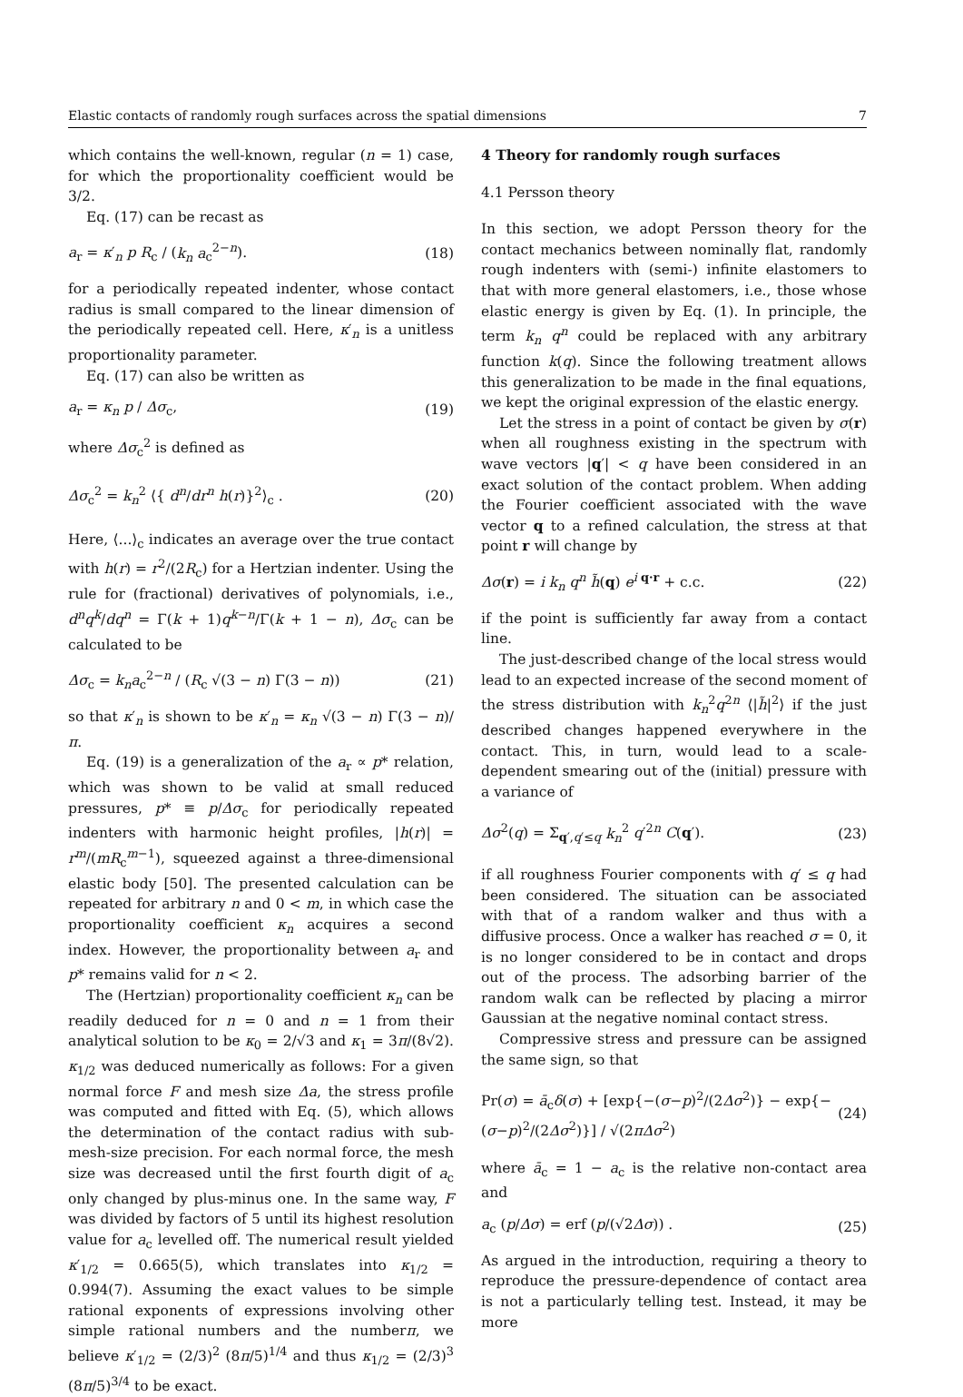Elastic contacts of randomly rough surfaces across the spatial dimensions 7
which contains the well-known, regular (n = 1) case, for which the proportionality coefficient would be 3/2.
Eq. (17) can be recast as
a<sub>r</sub> = κ′<sub>n</sub> p R<sub>c</sub> / (k<sub>n</sub> a<sub>c</sub><sup>2−n</sup>). (18)
for a periodically repeated indenter, whose contact radius is small compared to the linear dimension of the periodically repeated cell. Here, κ′<sub>n</sub> is a unitless proportionality parameter.
Eq. (17) can also be written as
a<sub>r</sub> = κ<sub>n</sub> p / Δσ<sub>c</sub>, (19)
where Δσ<sub>c</sub><sup>2</sup> is defined as
Δσ<sub>c</sub><sup>2</sup> = k<sub>n</sub><sup>2</sup> ⟨{ d<sup>n</sup>/dr<sup>n</sup> h(r)}<sup>2</sup>⟩<sub>c</sub> . (20)
Here, ⟨...⟩<sub>c</sub> indicates an average over the true contact with h(r) = r<sup>2</sup>/(2R<sub>c</sub>) for a Hertzian indenter. Using the rule for (fractional) derivatives of polynomials, i.e., d<sup>n</sup>q<sup>k</sup>/dq<sup>n</sup> = Γ(k + 1)q<sup>k−n</sup>/Γ(k + 1 − n), Δσ<sub>c</sub> can be calculated to be
Δσ<sub>c</sub> = k<sub>n</sub>a<sub>c</sub><sup>2−n</sup> / (R<sub>c</sub> √(3 − n) Γ(3 − n)) (21)
so that κ′<sub>n</sub> is shown to be κ′<sub>n</sub> = κ<sub>n</sub> √(3 − n) Γ(3 − n)/π.
Eq. (19) is a generalization of the a<sub>r</sub> ∝ p* relation, which was shown to be valid at small reduced pressures, p* ≡ p/Δσ<sub>c</sub> for periodically repeated indenters with harmonic height profiles, |h(r)| = r<sup>m</sup>/(mR<sub>c</sub><sup>m−1</sup>), squeezed against a three-dimensional elastic body [50]. The presented calculation can be repeated for arbitrary n and 0 < m, in which case the proportionality coefficient κ<sub>n</sub> acquires a second index. However, the proportionality between a<sub>r</sub> and p* remains valid for n < 2.
The (Hertzian) proportionality coefficient κ<sub>n</sub> can be readily deduced for n = 0 and n = 1 from their analytical solution to be κ<sub>0</sub> = 2/√3 and κ<sub>1</sub> = 3π/(8√2). κ<sub>1/2</sub> was deduced numerically as follows: For a given normal force F and mesh size Δa, the stress profile was computed and fitted with Eq. (5), which allows the determination of the contact radius with sub-mesh-size precision. For each normal force, the mesh size was decreased until the first fourth digit of a<sub>c</sub> only changed by plus-minus one. In the same way, F was divided by factors of 5 until its highest resolution value for a<sub>c</sub> levelled off. The numerical result yielded κ′<sub>1/2</sub> = 0.665(5), which translates into κ<sub>1/2</sub> = 0.994(7). Assuming the exact values to be simple rational exponents of expressions involving other simple rational numbers and the numberπ, we believe κ′<sub>1/2</sub> = (2/3)<sup>2</sup> (8π/5)<sup>1/4</sup> and thus κ<sub>1/2</sub> = (2/3)<sup>3</sup> (8π/5)<sup>3/4</sup> to be exact.
4 Theory for randomly rough surfaces
4.1 Persson theory
In this section, we adopt Persson theory for the contact mechanics between nominally flat, randomly rough indenters with (semi-) infinite elastomers to that with more general elastomers, i.e., those whose elastic energy is given by Eq. (1). In principle, the term k<sub>n</sub> q<sup>n</sup> could be replaced with any arbitrary function k(q). Since the following treatment allows this generalization to be made in the final equations, we kept the original expression of the elastic energy.
Let the stress in a point of contact be given by σ(r) when all roughness existing in the spectrum with wave vectors |q′| < q have been considered in an exact solution of the contact problem. When adding the Fourier coefficient associated with the wave vector q to a refined calculation, the stress at that point r will change by
Δσ(r) = i k<sub>n</sub> q<sup>n</sup> h̃(q) e<sup>i q·r</sup> + c.c. (22)
if the point is sufficiently far away from a contact line.
The just-described change of the local stress would lead to an expected increase of the second moment of the stress distribution with k<sub>n</sub><sup>2</sup>q<sup>2n</sup> ⟨|h̃|<sup>2</sup>⟩ if the just described changes happened everywhere in the contact. This, in turn, would lead to a scale-dependent smearing out of the (initial) pressure with a variance of
Δσ<sup>2</sup>(q) = Σ<sub>q′,q′≤q</sub> k<sub>n</sub><sup>2</sup> q′<sup>2n</sup> C(q′). (23)
if all roughness Fourier components with q′ ≤ q had been considered. The situation can be associated with that of a random walker and thus with a diffusive process. Once a walker has reached σ = 0, it is no longer considered to be in contact and drops out of the process. The adsorbing barrier of the random walk can be reflected by placing a mirror Gaussian at the negative nominal contact stress.
Compressive stress and pressure can be assigned the same sign, so that
Pr(σ) = ā<sub>c</sub>δ(σ) + [exp{−(σ−p)<sup>2</sup>/(2Δσ<sup>2</sup>)} − exp{−(σ−p)<sup>2</sup>/(2Δσ<sup>2</sup>)}] / √(2πΔσ<sup>2</sup>) (24)
where ā<sub>c</sub> = 1 − a<sub>c</sub> is the relative non-contact area and
a<sub>c</sub> (p/Δσ) = erf (p/(√2Δσ)) . (25)
As argued in the introduction, requiring a theory to reproduce the pressure-dependence of contact area is not a particularly telling test. Instead, it may be more